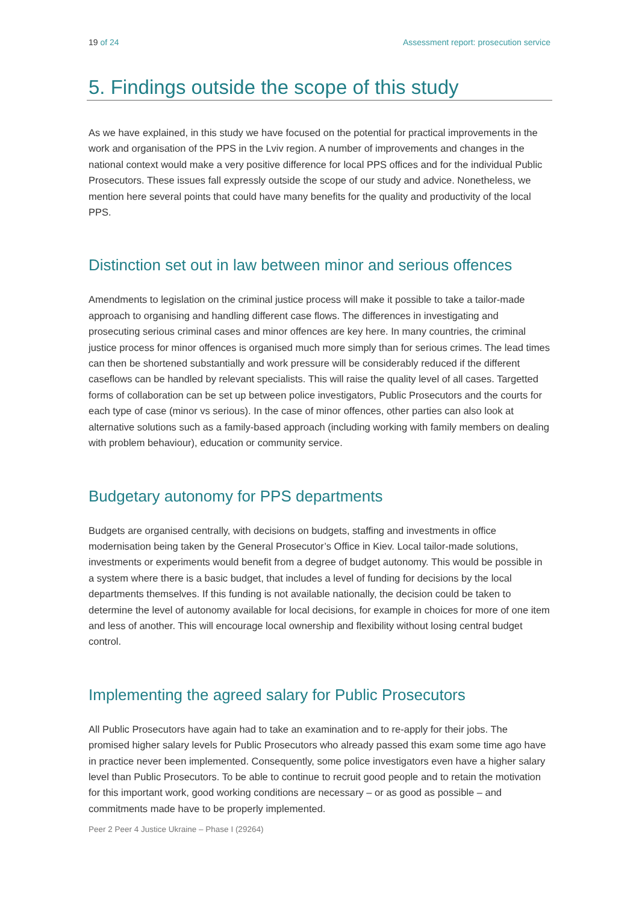19 of 24 Assessment report: prosecution service
5. Findings outside the scope of this study
As we have explained, in this study we have focused on the potential for practical improvements in the work and organisation of the PPS in the Lviv region. A number of improvements and changes in the national context would make a very positive difference for local PPS offices and for the individual Public Prosecutors. These issues fall expressly outside the scope of our study and advice. Nonetheless, we mention here several points that could have many benefits for the quality and productivity of the local PPS.
Distinction set out in law between minor and serious offences
Amendments to legislation on the criminal justice process will make it possible to take a tailor-made approach to organising and handling different case flows. The differences in investigating and prosecuting serious criminal cases and minor offences are key here. In many countries, the criminal justice process for minor offences is organised much more simply than for serious crimes. The lead times can then be shortened substantially and work pressure will be considerably reduced if the different caseflows can be handled by relevant specialists. This will raise the quality level of all cases. Targetted forms of collaboration can be set up between police investigators, Public Prosecutors and the courts for each type of case (minor vs serious). In the case of minor offences, other parties can also look at alternative solutions such as a family-based approach (including working with family members on dealing with problem behaviour), education or community service.
Budgetary autonomy for PPS departments
Budgets are organised centrally, with decisions on budgets, staffing and investments in office modernisation being taken by the General Prosecutor’s Office in Kiev. Local tailor-made solutions, investments or experiments would benefit from a degree of budget autonomy. This would be possible in a system where there is a basic budget, that includes a level of funding for decisions by the local departments themselves. If this funding is not available nationally, the decision could be taken to determine the level of autonomy available for local decisions, for example in choices for more of one item and less of another. This will encourage local ownership and flexibility without losing central budget control.
Implementing the agreed salary for Public Prosecutors
All Public Prosecutors have again had to take an examination and to re-apply for their jobs. The promised higher salary levels for Public Prosecutors who already passed this exam some time ago have in practice never been implemented. Consequently, some police investigators even have a higher salary level than Public Prosecutors. To be able to continue to recruit good people and to retain the motivation for this important work, good working conditions are necessary – or as good as possible – and commitments made have to be properly implemented.
Peer 2 Peer 4 Justice Ukraine – Phase I (29264)